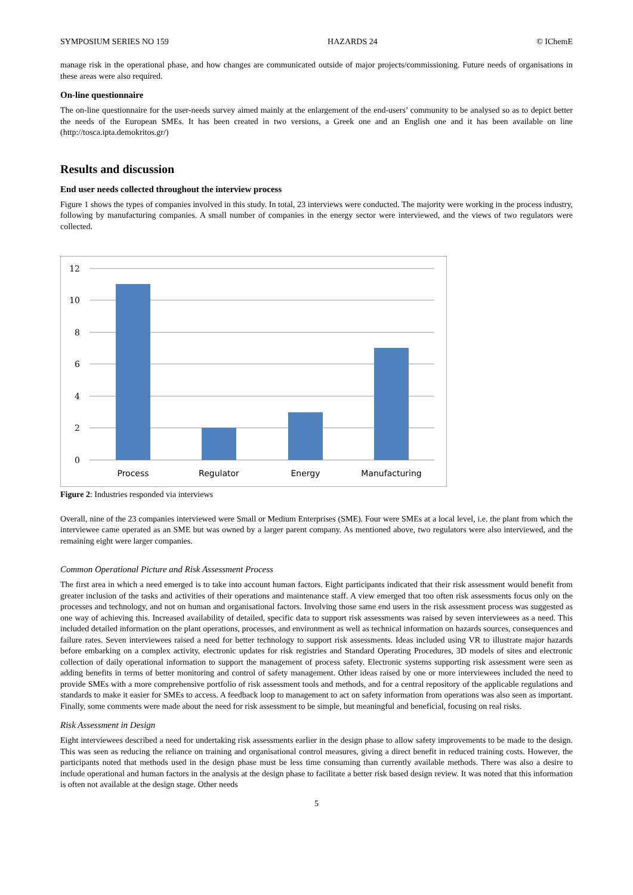SYMPOSIUM SERIES NO 159 HAZARDS 24 © IChemE
manage risk in the operational phase, and how changes are communicated outside of major projects/commissioning. Future needs of organisations in these areas were also required.
On-line questionnaire
The on-line questionnaire for the user-needs survey aimed mainly at the enlargement of the end-users’ community to be analysed so as to depict better the needs of the European SMEs. It has been created in two versions, a Greek one and an English one and it has been available on line (http://tosca.ipta.demokritos.gr/)
Results and discussion
End user needs collected throughout the interview process
Figure 1 shows the types of companies involved in this study. In total, 23 interviews were conducted. The majority were working in the process industry, following by manufacturing companies. A small number of companies in the energy sector were interviewed, and the views of two regulators were collected.
12
10
8
6
4
2
0
Process
Regulator
Energy
Manufacturing
Figure 2: Industries responded via interviews
Overall, nine of the 23 companies interviewed were Small or Medium Enterprises (SME). Four were SMEs at a local level, i.e. the plant from which the interviewee came operated as an SME but was owned by a larger parent company. As mentioned above, two regulators were also interviewed, and the remaining eight were larger companies.
Common Operational Picture and Risk Assessment Process
The first area in which a need emerged is to take into account human factors. Eight participants indicated that their risk assessment would benefit from greater inclusion of the tasks and activities of their operations and maintenance staff. A view emerged that too often risk assessments focus only on the processes and technology, and not on human and organisational factors. Involving those same end users in the risk assessment process was suggested as one way of achieving this. Increased availability of detailed, specific data to support risk assessments was raised by seven interviewees as a need. This included detailed information on the plant operations, processes, and environment as well as technical information on hazards sources, consequences and failure rates. Seven interviewees raised a need for better technology to support risk assessments. Ideas included using VR to illustrate major hazards before embarking on a complex activity, electronic updates for risk registries and Standard Operating Procedures, 3D models of sites and electronic collection of daily operational information to support the management of process safety. Electronic systems supporting risk assessment were seen as adding benefits in terms of better monitoring and control of safety management. Other ideas raised by one or more interviewees included the need to provide SMEs with a more comprehensive portfolio of risk assessment tools and methods, and for a central repository of the applicable regulations and standards to make it easier for SMEs to access. A feedback loop to management to act on safety information from operations was also seen as important. Finally, some comments were made about the need for risk assessment to be simple, but meaningful and beneficial, focusing on real risks.
Risk Assessment in Design
Eight interviewees described a need for undertaking risk assessments earlier in the design phase to allow safety improvements to be made to the design. This was seen as reducing the reliance on training and organisational control measures, giving a direct benefit in reduced training costs. However, the participants noted that methods used in the design phase must be less time consuming than currently available methods. There was also a desire to include operational and human factors in the analysis at the design phase to facilitate a better risk based design review. It was noted that this information is often not available at the design stage. Other needs
5